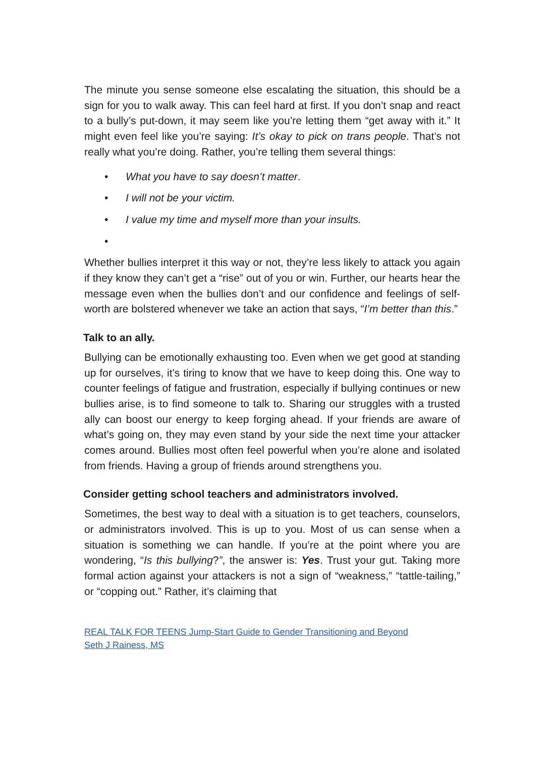The minute you sense someone else escalating the situation, this should be a sign for you to walk away. This can feel hard at first. If you don’t snap and react to a bully’s put-down, it may seem like you’re letting them “get away with it.” It might even feel like you’re saying: It’s okay to pick on trans people. That’s not really what you’re doing. Rather, you’re telling them several things:
• What you have to say doesn’t matter.
• I will not be your victim.
• I value my time and myself more than your insults.
•
Whether bullies interpret it this way or not, they’re less likely to attack you again if they know they can’t get a “rise” out of you or win. Further, our hearts hear the message even when the bullies don’t and our confidence and feelings of self-worth are bolstered whenever we take an action that says, “I’m better than this.”
Talk to an ally.
Bullying can be emotionally exhausting too. Even when we get good at standing up for ourselves, it’s tiring to know that we have to keep doing this. One way to counter feelings of fatigue and frustration, especially if bullying continues or new bullies arise, is to find someone to talk to. Sharing our struggles with a trusted ally can boost our energy to keep forging ahead. If your friends are aware of what’s going on, they may even stand by your side the next time your attacker comes around. Bullies most often feel powerful when you’re alone and isolated from friends. Having a group of friends around strengthens you.
Consider getting school teachers and administrators involved.
Sometimes, the best way to deal with a situation is to get teachers, counselors, or administrators involved. This is up to you. Most of us can sense when a situation is something we can handle. If you’re at the point where you are wondering, “Is this bullying?”, the answer is: Yes. Trust your gut. Taking more formal action against your attackers is not a sign of “weakness,” “tattle-tailing,” or “copping out.” Rather, it’s claiming that
REAL TALK FOR TEENS Jump-Start Guide to Gender Transitioning and Beyond
Seth J Rainess, MS